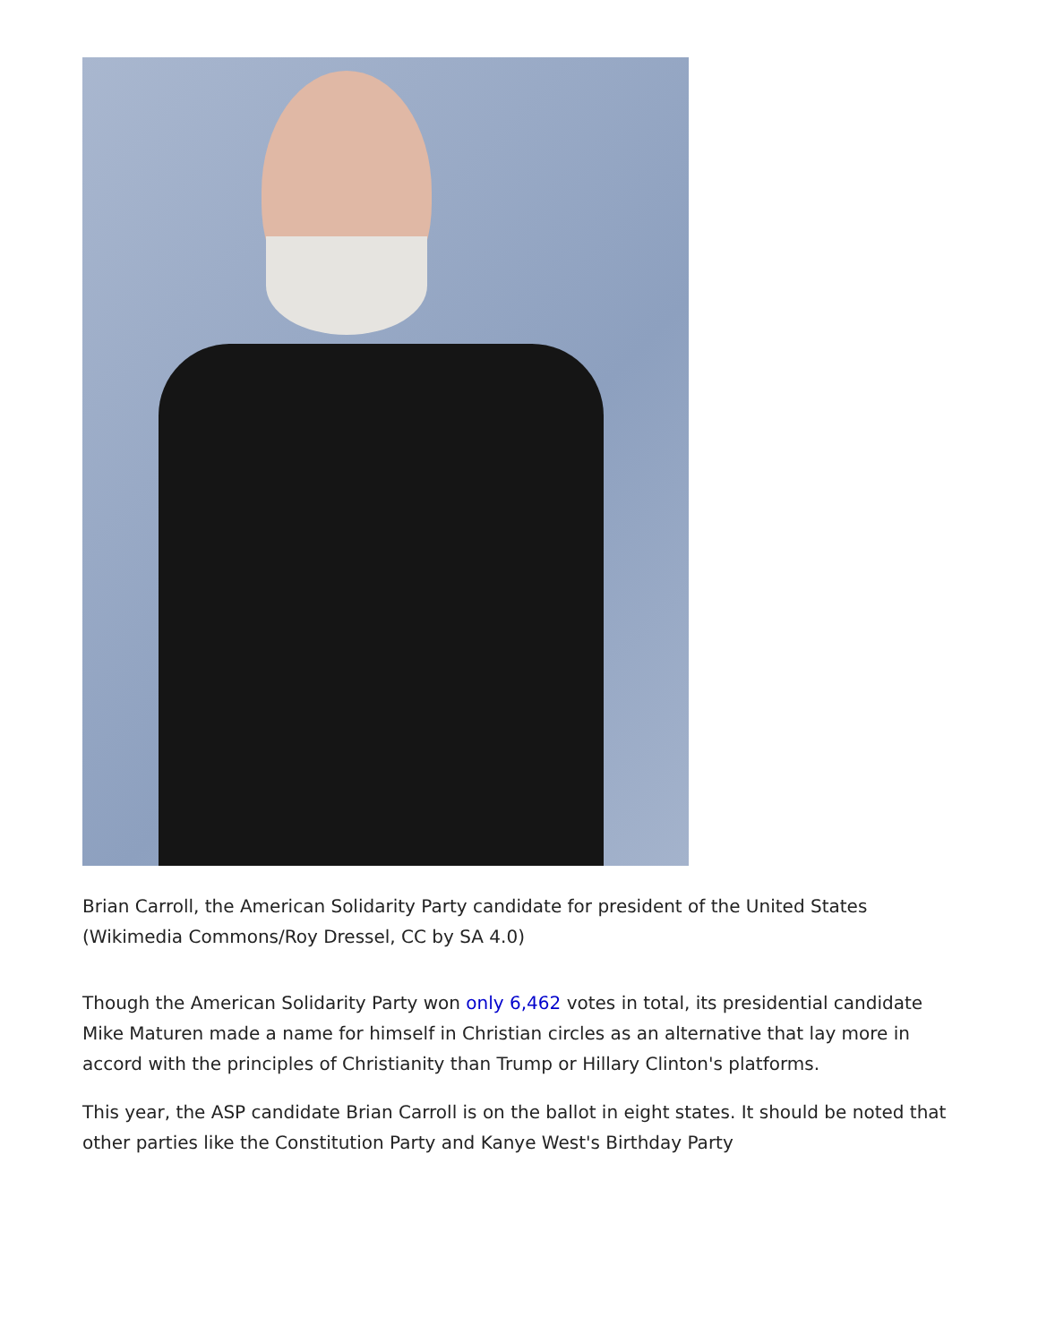Brian Carroll, the American Solidarity Party candidate for president of the United States (Wikimedia Commons/Roy Dressel, CC by SA 4.0)
Though the American Solidarity Party won only 6,462 votes in total, its presidential candidate Mike Maturen made a name for himself in Christian circles as an alternative that lay more in accord with the principles of Christianity than Trump or Hillary Clinton's platforms.
This year, the ASP candidate Brian Carroll is on the ballot in eight states. It should be noted that other parties like the Constitution Party and Kanye West's Birthday Party